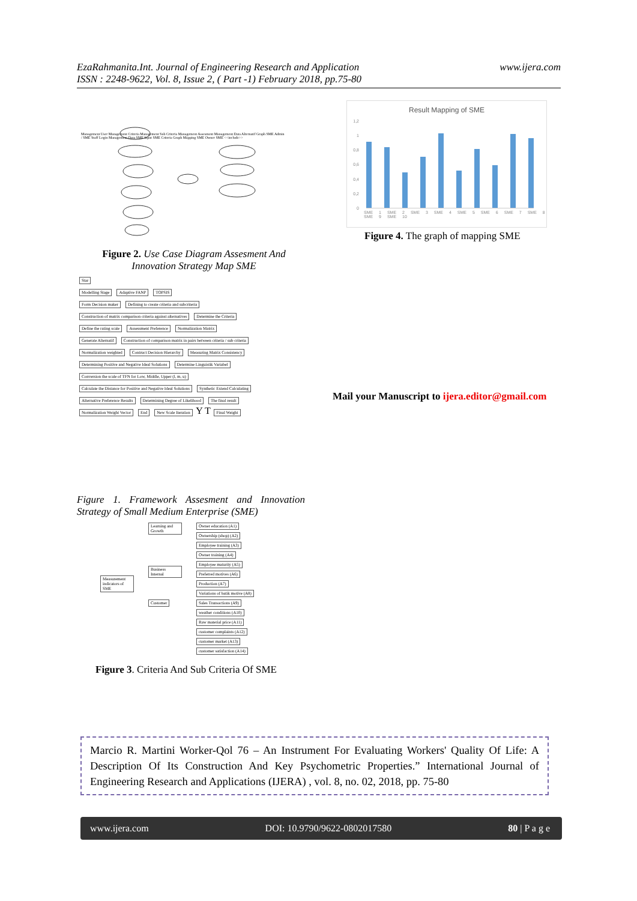EzaRahmanita.Int. Journal of Engineering Research and Application
ISSN : 2248-9622, Vol. 8, Issue 2, ( Part -1) February 2018, pp.75-80
www.ijera.com
Management User Management Criteria Management Sub Criteria Management Assesment Management Data Alternatif Graph SME Admin / SME Staff Login Management Data SME Input SME Criteria Graph Mapping SME Owner SME <<include>>
Figure 2. Use Case Diagram Assesment And Innovation Strategy Map SME
Star
Modelling Stage Adaptive FANP TOPSIS
Form Decision maker Defining to create criteria and subcriteria Construction of matrix comparison criteria against alternatives Determine the Criteria Define the rating scale Assessment Preference Normalization Matrix Generate Alternatif Construction of comparison matrix in pairs between criteria / sub criteria Normalization weighted Contruct Decision Hierarchy Measuring Matrix Consistency Determining Positive and Negative Ideal Solutions Determine Linguistik Variabel Conversion the scale of TFN for Low, Middle, Upper (l, m, u) Calculate the Distance for Positive and Negative Ideal Solutions Synthetic Extend Calculating Alternative Preference Results Determining Degree of Likelihood The final result Normalization Weight Vector End New Scale Iteration Y T Final Weight
Figure 1. Framework Assesment and Innovation Strategy of Small Medium Enterprise (SME)
Measurement indicators of SME
Learning and Growth
Business Internal
Customer
Owner education (A1)
Ownership (shop) (A2)
Employee training (A3)
Owner training (A4)
Employee maturity (A5)
Preferred motives (A6)
Production (A7)
Variations of batik motive (A8)
Sales Transactions (A9)
weather conditions (A10)
Raw material price (A11)
customer complaints (A12)
customer market (A13)
customer satisfaction (A14)
Figure 3. Criteria And Sub Criteria Of SME
Result Mapping of SME
1,2
1
0,8
0,6
0,4
0,2
0
SME 1 SME 2 SME 3 SME 4 SME 5 SME 6 SME 7 SME 8 SME 9 SME 10
Figure 4. The graph of mapping SME
Mail your Manuscript to ijera.editor@gmail.com
Marcio R. Martini Worker-Qol 76 – An Instrument For Evaluating Workers' Quality Of Life: A Description Of Its Construction And Key Psychometric Properties.” International Journal of Engineering Research and Applications (IJERA) , vol. 8, no. 02, 2018, pp. 75-80
www.ijera.com DOI: 10.9790/9622-0802017580 80 | P a g e